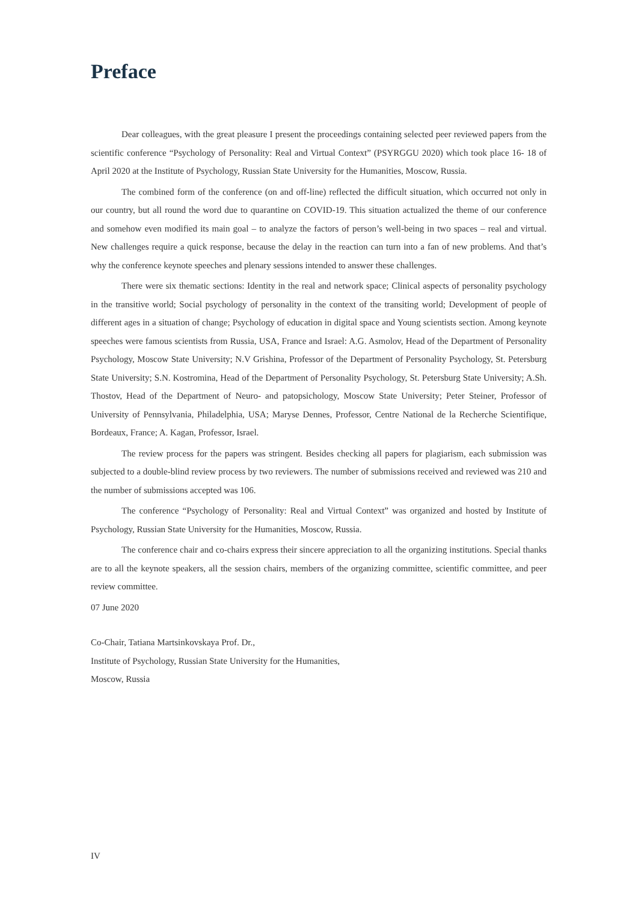Preface
Dear colleagues, with the great pleasure I present the proceedings containing selected peer reviewed papers from the scientific conference “Psychology of Personality: Real and Virtual Context” (PSYRGGU 2020) which took place 16- 18 of April 2020 at the Institute of Psychology, Russian State University for the Humanities, Moscow, Russia.
The combined form of the conference (on and off-line) reflected the difficult situation, which occurred not only in our country, but all round the word due to quarantine on COVID-19. This situation actualized the theme of our conference and somehow even modified its main goal – to analyze the factors of person’s well-being in two spaces – real and virtual. New challenges require a quick response, because the delay in the reaction can turn into a fan of new problems. And that’s why the conference keynote speeches and plenary sessions intended to answer these challenges.
There were six thematic sections: Identity in the real and network space; Clinical aspects of personality psychology in the transitive world; Social psychology of personality in the context of the transiting world; Development of people of different ages in a situation of change; Psychology of education in digital space and Young scientists section. Among keynote speeches were famous scientists from Russia, USA, France and Israel: A.G. Asmolov, Head of the Department of Personality Psychology, Moscow State University; N.V Grishina, Professor of the Department of Personality Psychology, St. Petersburg State University; S.N. Kostromina, Head of the Department of Personality Psychology, St. Petersburg State University; A.Sh. Thostov, Head of the Department of Neuro- and patopsichology, Moscow State University; Peter Steiner, Professor of University of Pennsylvania, Philadelphia, USA; Maryse Dennes, Professor, Centre National de la Recherche Scientifique, Bordeaux, France; A. Kagan, Professor, Israel.
The review process for the papers was stringent. Besides checking all papers for plagiarism, each submission was subjected to a double-blind review process by two reviewers. The number of submissions received and reviewed was 210 and the number of submissions accepted was 106.
The conference “Psychology of Personality: Real and Virtual Context” was organized and hosted by Institute of Psychology, Russian State University for the Humanities, Moscow, Russia.
The conference chair and co-chairs express their sincere appreciation to all the organizing institutions. Special thanks are to all the keynote speakers, all the session chairs, members of the organizing committee, scientific committee, and peer review committee.
07 June 2020
Co-Chair, Tatiana Martsinkovskaya Prof. Dr.,
Institute of Psychology, Russian State University for the Humanities,
Moscow, Russia
IV